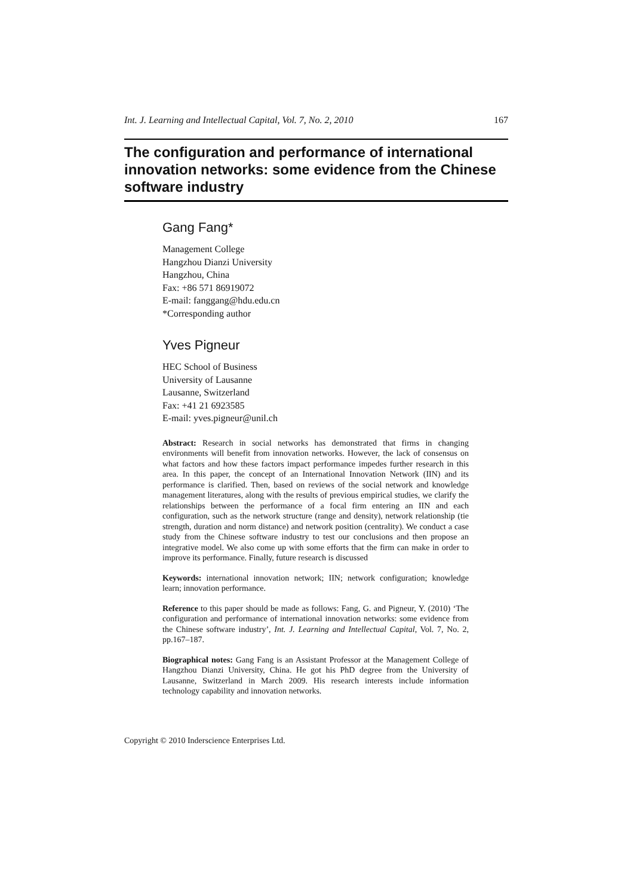Int. J. Learning and Intellectual Capital, Vol. 7, No. 2, 2010 167
The configuration and performance of international innovation networks: some evidence from the Chinese software industry
Gang Fang*
Management College
Hangzhou Dianzi University
Hangzhou, China
Fax: +86 571 86919072
E-mail: fanggang@hdu.edu.cn
*Corresponding author
Yves Pigneur
HEC School of Business
University of Lausanne
Lausanne, Switzerland
Fax: +41 21 6923585
E-mail: yves.pigneur@unil.ch
Abstract: Research in social networks has demonstrated that firms in changing environments will benefit from innovation networks. However, the lack of consensus on what factors and how these factors impact performance impedes further research in this area. In this paper, the concept of an International Innovation Network (IIN) and its performance is clarified. Then, based on reviews of the social network and knowledge management literatures, along with the results of previous empirical studies, we clarify the relationships between the performance of a focal firm entering an IIN and each configuration, such as the network structure (range and density), network relationship (tie strength, duration and norm distance) and network position (centrality). We conduct a case study from the Chinese software industry to test our conclusions and then propose an integrative model. We also come up with some efforts that the firm can make in order to improve its performance. Finally, future research is discussed
Keywords: international innovation network; IIN; network configuration; knowledge learn; innovation performance.
Reference to this paper should be made as follows: Fang, G. and Pigneur, Y. (2010) ‘The configuration and performance of international innovation networks: some evidence from the Chinese software industry’, Int. J. Learning and Intellectual Capital, Vol. 7, No. 2, pp.167–187.
Biographical notes: Gang Fang is an Assistant Professor at the Management College of Hangzhou Dianzi University, China. He got his PhD degree from the University of Lausanne, Switzerland in March 2009. His research interests include information technology capability and innovation networks.
Copyright © 2010 Inderscience Enterprises Ltd.